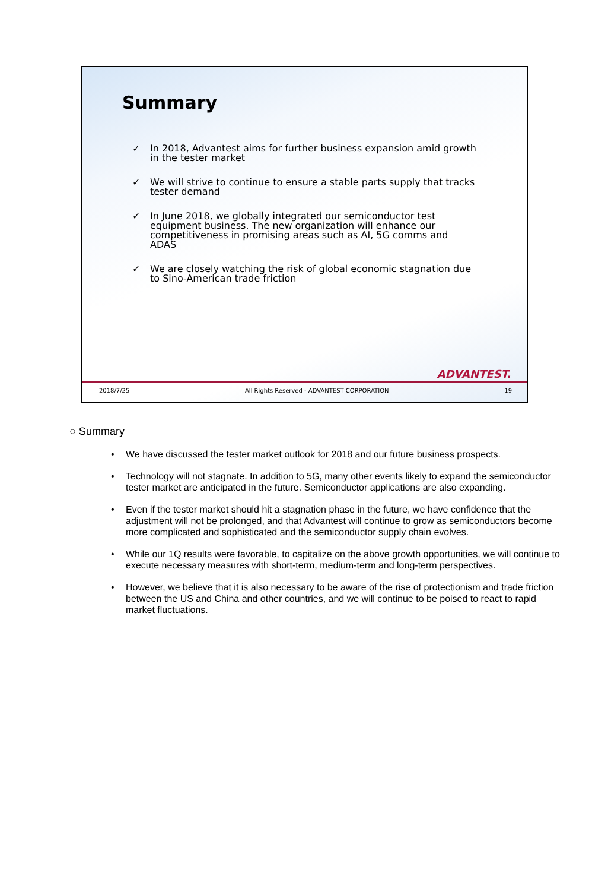Summary
✓ In 2018, Advantest aims for further business expansion amid growth in the tester market
✓ We will strive to continue to ensure a stable parts supply that tracks tester demand
✓ In June 2018, we globally integrated our semiconductor test equipment business. The new organization will enhance our competitiveness in promising areas such as AI, 5G comms and ADAS
✓ We are closely watching the risk of global economic stagnation due to Sino-American trade friction
ADVANTEST.
2018/7/25 All Rights Reserved - ADVANTEST CORPORATION 19
○ Summary
• We have discussed the tester market outlook for 2018 and our future business prospects.
• Technology will not stagnate. In addition to 5G, many other events likely to expand the semiconductor tester market are anticipated in the future. Semiconductor applications are also expanding.
• Even if the tester market should hit a stagnation phase in the future, we have confidence that the adjustment will not be prolonged, and that Advantest will continue to grow as semiconductors become more complicated and sophisticated and the semiconductor supply chain evolves.
• While our 1Q results were favorable, to capitalize on the above growth opportunities, we will continue to execute necessary measures with short-term, medium-term and long-term perspectives.
• However, we believe that it is also necessary to be aware of the rise of protectionism and trade friction between the US and China and other countries, and we will continue to be poised to react to rapid market fluctuations.